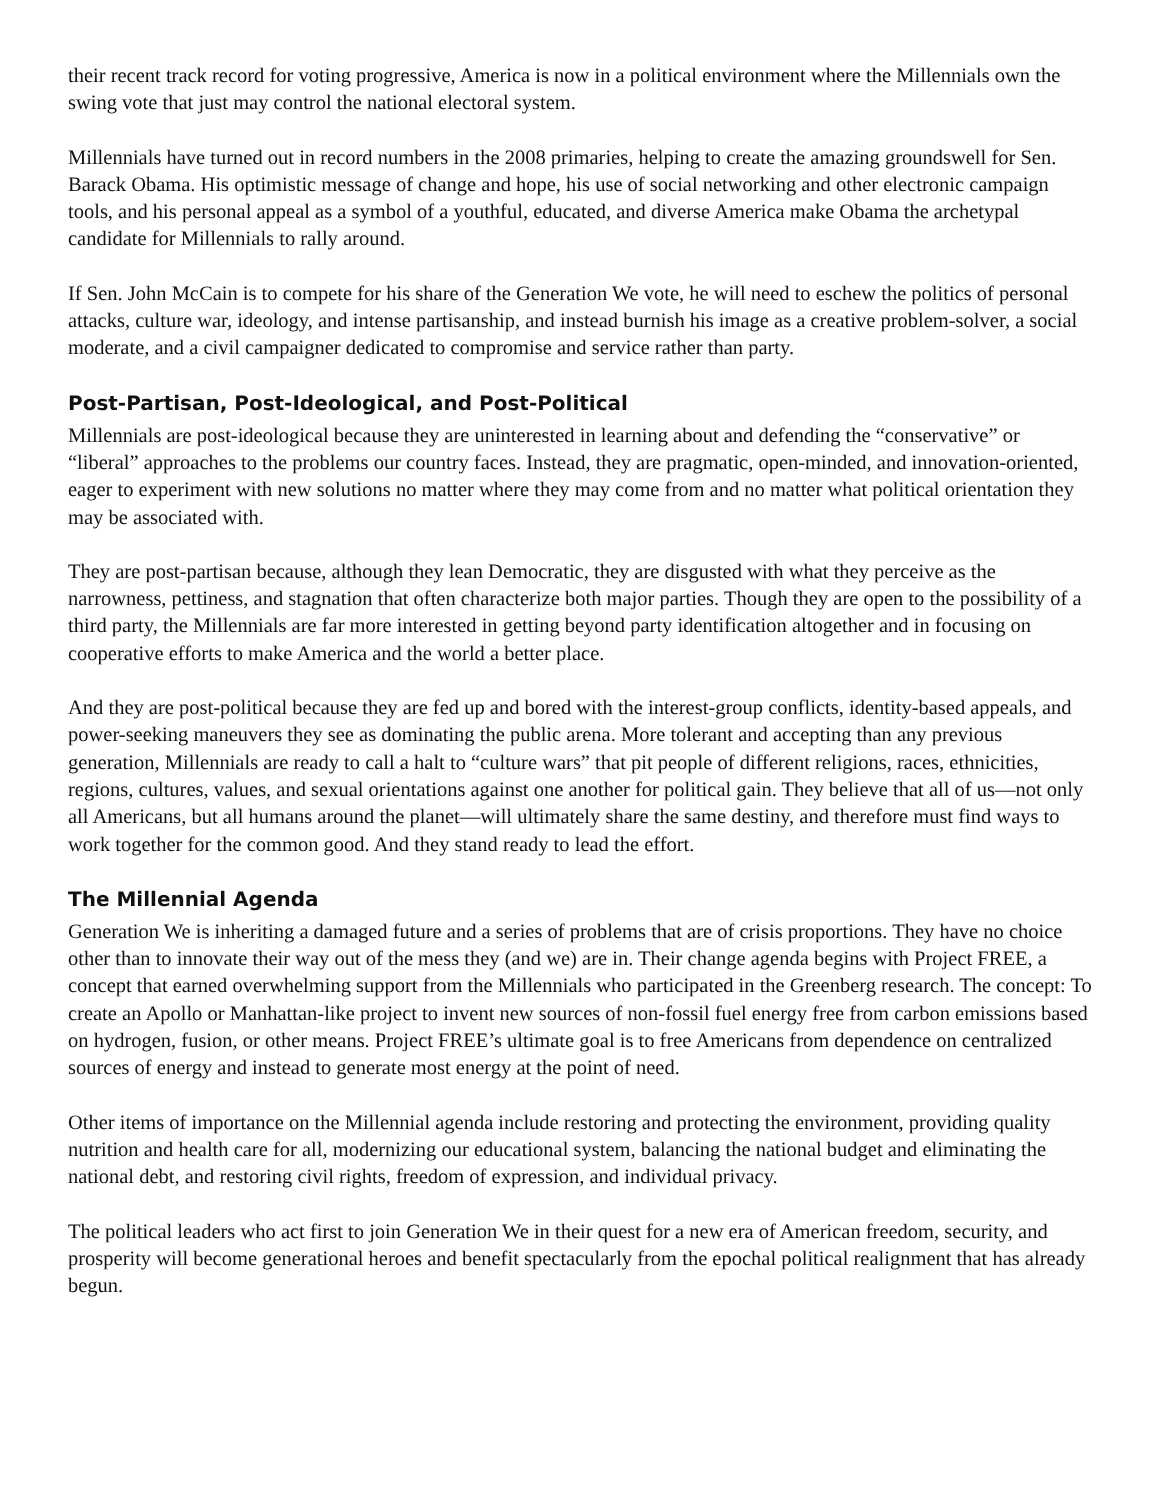their recent track record for voting progressive, America is now in a political environment where the Millennials own the swing vote that just may control the national electoral system.
Millennials have turned out in record numbers in the 2008 primaries, helping to create the amazing groundswell for Sen. Barack Obama. His optimistic message of change and hope, his use of social networking and other electronic campaign tools, and his personal appeal as a symbol of a youthful, educated, and diverse America make Obama the archetypal candidate for Millennials to rally around.
If Sen. John McCain is to compete for his share of the Generation We vote, he will need to eschew the politics of personal attacks, culture war, ideology, and intense partisanship, and instead burnish his image as a creative problem-solver, a social moderate, and a civil campaigner dedicated to compromise and service rather than party.
Post-Partisan, Post-Ideological, and Post-Political
Millennials are post-ideological because they are uninterested in learning about and defending the “conservative” or “liberal” approaches to the problems our country faces. Instead, they are pragmatic, open-minded, and innovation-oriented, eager to experiment with new solutions no matter where they may come from and no matter what political orientation they may be associated with.
They are post-partisan because, although they lean Democratic, they are disgusted with what they perceive as the narrowness, pettiness, and stagnation that often characterize both major parties. Though they are open to the possibility of a third party, the Millennials are far more interested in getting beyond party identification altogether and in focusing on cooperative efforts to make America and the world a better place.
And they are post-political because they are fed up and bored with the interest-group conflicts, identity-based appeals, and power-seeking maneuvers they see as dominating the public arena. More tolerant and accepting than any previous generation, Millennials are ready to call a halt to “culture wars” that pit people of different religions, races, ethnicities, regions, cultures, values, and sexual orientations against one another for political gain. They believe that all of us—not only all Americans, but all humans around the planet—will ultimately share the same destiny, and therefore must find ways to work together for the common good. And they stand ready to lead the effort.
The Millennial Agenda
Generation We is inheriting a damaged future and a series of problems that are of crisis proportions. They have no choice other than to innovate their way out of the mess they (and we) are in. Their change agenda begins with Project FREE, a concept that earned overwhelming support from the Millennials who participated in the Greenberg research. The concept: To create an Apollo or Manhattan-like project to invent new sources of non-fossil fuel energy free from carbon emissions based on hydrogen, fusion, or other means. Project FREE’s ultimate goal is to free Americans from dependence on centralized sources of energy and instead to generate most energy at the point of need.
Other items of importance on the Millennial agenda include restoring and protecting the environment, providing quality nutrition and health care for all, modernizing our educational system, balancing the national budget and eliminating the national debt, and restoring civil rights, freedom of expression, and individual privacy.
The political leaders who act first to join Generation We in their quest for a new era of American freedom, security, and prosperity will become generational heroes and benefit spectacularly from the epochal political realignment that has already begun.